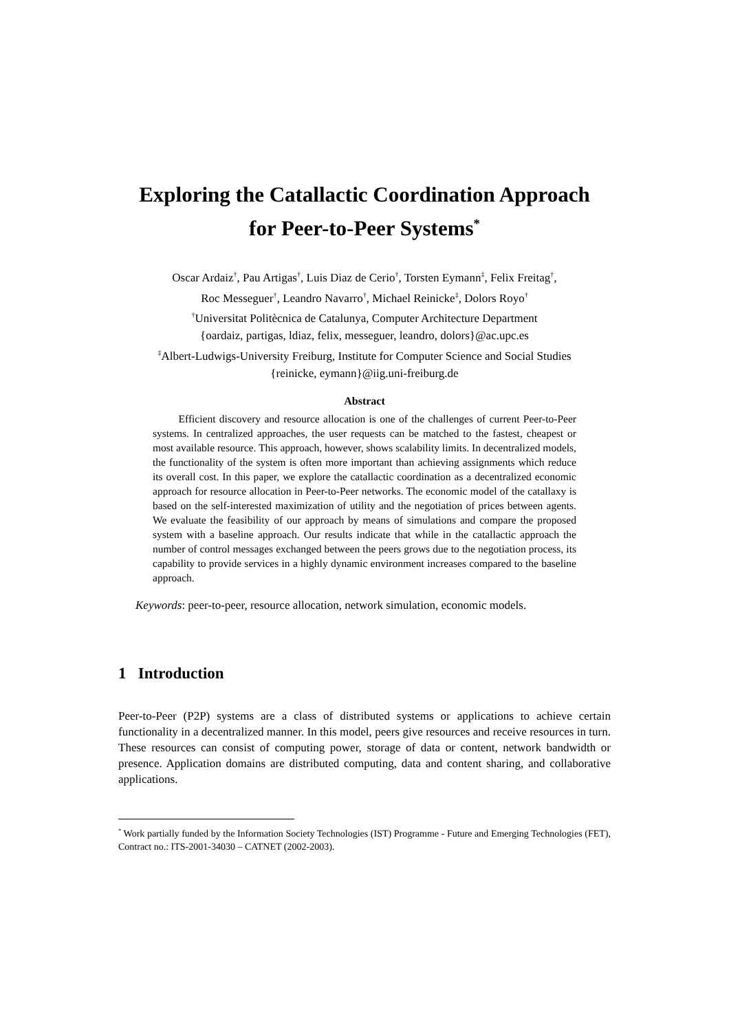Exploring the Catallactic Coordination Approach
for Peer-to-Peer Systems<sup>*</sup>
Oscar Ardaiz<sup>†</sup>, Pau Artigas<sup>†</sup>, Luis Diaz de Cerio<sup>†</sup>, Torsten Eymann<sup>‡</sup>, Felix Freitag<sup>†</sup>,
Roc Messeguer<sup>†</sup>, Leandro Navarro<sup>†</sup>, Michael Reinicke<sup>‡</sup>, Dolors Royo<sup>†</sup>
<sup>†</sup> Universitat Politècnica de Catalunya, Computer Architecture Department
{oardaiz, partigas, ldiaz, felix, messeguer, leandro, dolors}@ac.upc.es
<sup>‡</sup> Albert-Ludwigs-University Freiburg, Institute for Computer Science and Social Studies
{reinicke, eymann}@iig.uni-freiburg.de
Abstract
Efficient discovery and resource allocation is one of the challenges of current Peer-to-Peer systems. In centralized approaches, the user requests can be matched to the fastest, cheapest or most available resource. This approach, however, shows scalability limits. In decentralized models, the functionality of the system is often more important than achieving assignments which reduce its overall cost. In this paper, we explore the catallactic coordination as a decentralized economic approach for resource allocation in Peer-to-Peer networks. The economic model of the catallaxy is based on the self-interested maximization of utility and the negotiation of prices between agents. We evaluate the feasibility of our approach by means of simulations and compare the proposed system with a baseline approach. Our results indicate that while in the catallactic approach the number of control messages exchanged between the peers grows due to the negotiation process, its capability to provide services in a highly dynamic environment increases compared to the baseline approach.
Keywords: peer-to-peer, resource allocation, network simulation, economic models.
1 Introduction
Peer-to-Peer (P2P) systems are a class of distributed systems or applications to achieve certain functionality in a decentralized manner. In this model, peers give resources and receive resources in turn. These resources can consist of computing power, storage of data or content, network bandwidth or presence. Application domains are distributed computing, data and content sharing, and collaborative applications.
<sup>*</sup> Work partially funded by the Information Society Technologies (IST) Programme - Future and Emerging Technologies (FET), Contract no.: ITS-2001-34030 – CATNET (2002-2003).